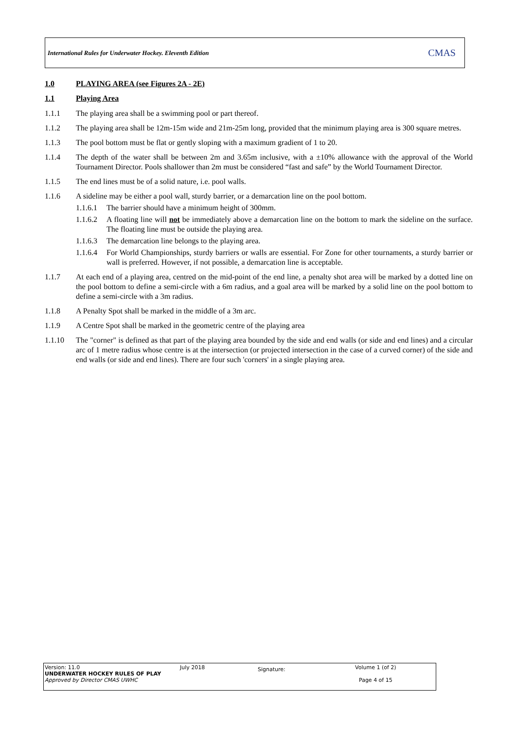International Rules for Underwater Hockey. Eleventh Edition CMAS
1.0 PLAYING AREA (see Figures 2A - 2E)
1.1 Playing Area
1.1.1 The playing area shall be a swimming pool or part thereof.
1.1.2 The playing area shall be 12m-15m wide and 21m-25m long, provided that the minimum playing area is 300 square metres.
1.1.3 The pool bottom must be flat or gently sloping with a maximum gradient of 1 to 20.
1.1.4 The depth of the water shall be between 2m and 3.65m inclusive, with a ±10% allowance with the approval of the World Tournament Director. Pools shallower than 2m must be considered “fast and safe” by the World Tournament Director.
1.1.5 The end lines must be of a solid nature, i.e. pool walls.
1.1.6 A sideline may be either a pool wall, sturdy barrier, or a demarcation line on the pool bottom.
1.1.6.1 The barrier should have a minimum height of 300mm.
1.1.6.2 A floating line will not be immediately above a demarcation line on the bottom to mark the sideline on the surface. The floating line must be outside the playing area.
1.1.6.3 The demarcation line belongs to the playing area.
1.1.6.4 For World Championships, sturdy barriers or walls are essential. For Zone for other tournaments, a sturdy barrier or wall is preferred. However, if not possible, a demarcation line is acceptable.
1.1.7 At each end of a playing area, centred on the mid-point of the end line, a penalty shot area will be marked by a dotted line on the pool bottom to define a semi-circle with a 6m radius, and a goal area will be marked by a solid line on the pool bottom to define a semi-circle with a 3m radius.
1.1.8 A Penalty Spot shall be marked in the middle of a 3m arc.
1.1.9 A Centre Spot shall be marked in the geometric centre of the playing area
1.1.10 The "corner" is defined as that part of the playing area bounded by the side and end walls (or side and end lines) and a circular arc of 1 metre radius whose centre is at the intersection (or projected intersection in the case of a curved corner) of the side and end walls (or side and end lines). There are four such 'corners' in a single playing area.
Version: 11.0
UNDERWATER HOCKEY RULES OF PLAY
Approved by Director CMAS UWHC
July 2018
Signature:
Volume 1 (of 2)
Page 4 of 15